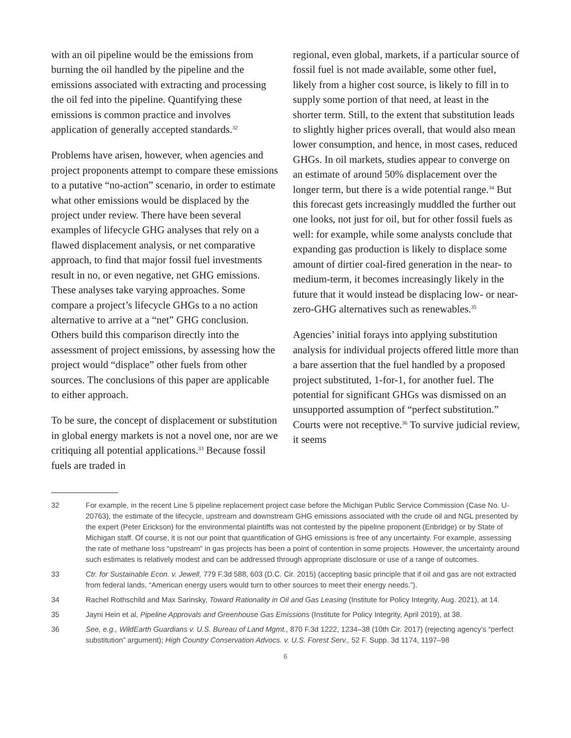with an oil pipeline would be the emissions from burning the oil handled by the pipeline and the emissions associated with extracting and processing the oil fed into the pipeline. Quantifying these emissions is common practice and involves application of generally accepted standards.<sup>32</sup>
Problems have arisen, however, when agencies and project proponents attempt to compare these emissions to a putative “no-action” scenario, in order to estimate what other emissions would be displaced by the project under review. There have been several examples of lifecycle GHG analyses that rely on a flawed displacement analysis, or net comparative approach, to find that major fossil fuel investments result in no, or even negative, net GHG emissions. These analyses take varying approaches. Some compare a project’s lifecycle GHGs to a no action alternative to arrive at a “net” GHG conclusion. Others build this comparison directly into the assessment of project emissions, by assessing how the project would “displace” other fuels from other sources. The conclusions of this paper are applicable to either approach.
To be sure, the concept of displacement or substitution in global energy markets is not a novel one, nor are we critiquing all potential applications.<sup>33</sup> Because fossil fuels are traded in
regional, even global, markets, if a particular source of fossil fuel is not made available, some other fuel, likely from a higher cost source, is likely to fill in to supply some portion of that need, at least in the shorter term. Still, to the extent that substitution leads to slightly higher prices overall, that would also mean lower consumption, and hence, in most cases, reduced GHGs. In oil markets, studies appear to converge on an estimate of around 50% displacement over the longer term, but there is a wide potential range.<sup>34</sup> But this forecast gets increasingly muddled the further out one looks, not just for oil, but for other fossil fuels as well: for example, while some analysts conclude that expanding gas production is likely to displace some amount of dirtier coal-fired generation in the near- to medium-term, it becomes increasingly likely in the future that it would instead be displacing low- or near-zero-GHG alternatives such as renewables.<sup>35</sup>
Agencies’ initial forays into applying substitution analysis for individual projects offered little more than a bare assertion that the fuel handled by a proposed project substituted, 1-for-1, for another fuel. The potential for significant GHGs was dismissed on an unsupported assumption of “perfect substitution.” Courts were not receptive.<sup>36</sup> To survive judicial review, it seems
32 For example, in the recent Line 5 pipeline replacement project case before the Michigan Public Service Commission (Case No. U-20763), the estimate of the lifecycle, upstream and downstream GHG emissions associated with the crude oil and NGL presented by the expert (Peter Erickson) for the environmental plaintiffs was not contested by the pipeline proponent (Enbridge) or by State of Michigan staff. Of course, it is not our point that quantification of GHG emissions is free of any uncertainty. For example, assessing the rate of methane loss “upstream” in gas projects has been a point of contention in some projects. However, the uncertainty around such estimates is relatively modest and can be addressed through appropriate disclosure or use of a range of outcomes.
33 Ctr. for Sustainable Econ. v. Jewell, 779 F.3d 588, 603 (D.C. Cir. 2015) (accepting basic principle that if oil and gas are not extracted from federal lands, “American energy users would turn to other sources to meet their energy needs.”).
34 Rachel Rothschild and Max Sarinsky, Toward Rationality in Oil and Gas Leasing (Institute for Policy Integrity, Aug. 2021), at 14.
35 Jayni Hein et al, Pipeline Approvals and Greenhouse Gas Emissions (Institute for Policy Integrity, April 2019), at 38.
36 See, e.g., WildEarth Guardians v. U.S. Bureau of Land Mgmt., 870 F.3d 1222, 1234–38 (10th Cir. 2017) (rejecting agency’s “perfect substitution” argument); High Country Conservation Advocs. v. U.S. Forest Serv., 52 F. Supp. 3d 1174, 1197–98
6